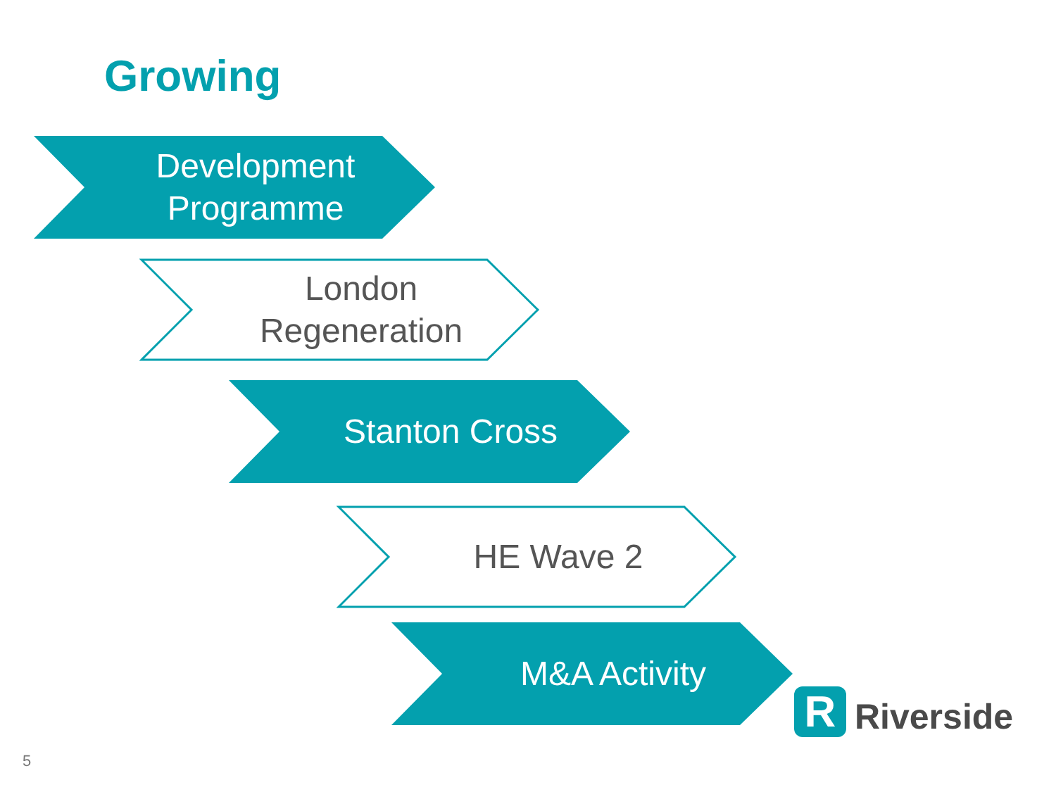Growing
Development
Programme
London
Regeneration
Stanton Cross
HE Wave 2
M&A Activity
R
Riverside
5